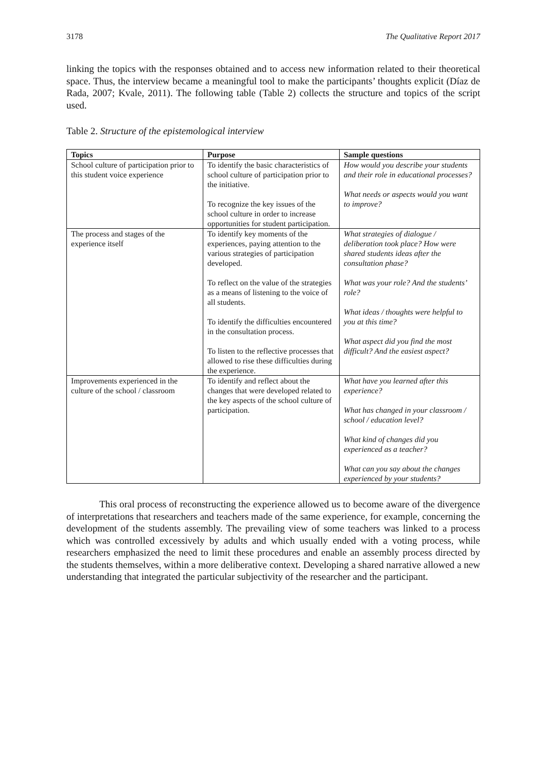3178 The Qualitative Report 2017
linking the topics with the responses obtained and to access new information related to their theoretical space. Thus, the interview became a meaningful tool to make the participants’ thoughts explicit (Díaz de Rada, 2007; Kvale, 2011). The following table (Table 2) collects the structure and topics of the script used.
Table 2. Structure of the epistemological interview
| Topics | Purpose | Sample questions |
| --- | --- | --- |
| School culture of participation prior to this student voice experience | To identify the basic characteristics of school culture of participation prior to the initiative. To recognize the key issues of the school culture in order to increase opportunities for student participation. | How would you describe your students and their role in educational processes? What needs or aspects would you want to improve? |
| The process and stages of the experience itself | To identify key moments of the experiences, paying attention to the various strategies of participation developed. To reflect on the value of the strategies as a means of listening to the voice of all students. To identify the difficulties encountered in the consultation process. To listen to the reflective processes that allowed to rise these difficulties during the experience. | What strategies of dialogue / deliberation took place? How were shared students ideas after the consultation phase? What was your role? And the students’ role? What ideas / thoughts were helpful to you at this time? What aspect did you find the most difficult? And the easiest aspect? |
| Improvements experienced in the culture of the school / classroom | To identify and reflect about the changes that were developed related to the key aspects of the school culture of participation. | What have you learned after this experience? What has changed in your classroom / school / education level? What kind of changes did you experienced as a teacher? What can you say about the changes experienced by your students? |
This oral process of reconstructing the experience allowed us to become aware of the divergence of interpretations that researchers and teachers made of the same experience, for example, concerning the development of the students assembly. The prevailing view of some teachers was linked to a process which was controlled excessively by adults and which usually ended with a voting process, while researchers emphasized the need to limit these procedures and enable an assembly process directed by the students themselves, within a more deliberative context. Developing a shared narrative allowed a new understanding that integrated the particular subjectivity of the researcher and the participant.